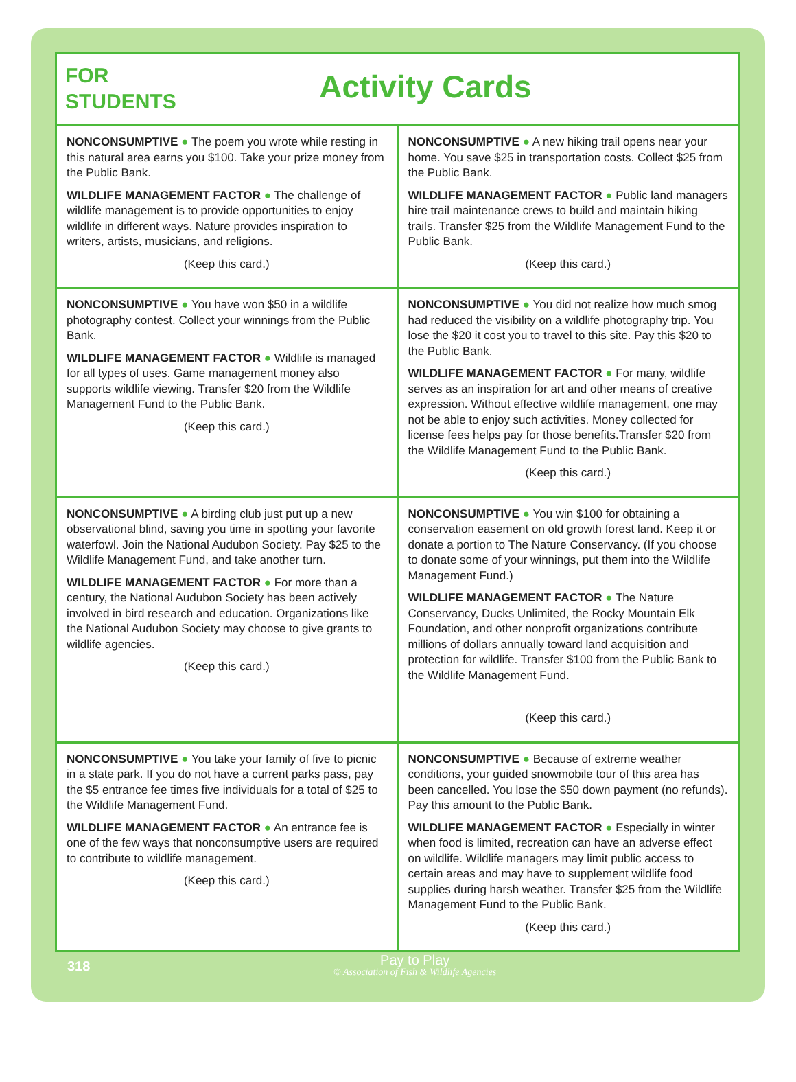FOR
STUDENTS
Activity Cards
| NONCONSUMPTIVE ● The poem you wrote while resting in this natural area earns you $100. Take your prize money from the Public Bank. WILDLIFE MANAGEMENT FACTOR ● The challenge of wildlife management is to provide opportunities to enjoy wildlife in different ways. Nature provides inspiration to writers, artists, musicians, and religions. (Keep this card.) | NONCONSUMPTIVE ● A new hiking trail opens near your home. You save $25 in transportation costs. Collect $25 from the Public Bank. WILDLIFE MANAGEMENT FACTOR ● Public land managers hire trail maintenance crews to build and maintain hiking trails. Transfer $25 from the Wildlife Management Fund to the Public Bank. (Keep this card.) |
| NONCONSUMPTIVE ● You have won $50 in a wildlife photography contest. Collect your winnings from the Public Bank. WILDLIFE MANAGEMENT FACTOR ● Wildlife is managed for all types of uses. Game management money also supports wildlife viewing. Transfer $20 from the Wildlife Management Fund to the Public Bank. (Keep this card.) | NONCONSUMPTIVE ● You did not realize how much smog had reduced the visibility on a wildlife photography trip. You lose the $20 it cost you to travel to this site. Pay this $20 to the Public Bank. WILDLIFE MANAGEMENT FACTOR ● For many, wildlife serves as an inspiration for art and other means of creative expression. Without effective wildlife management, one may not be able to enjoy such activities. Money collected for license fees helps pay for those benefits.Transfer $20 from the Wildlife Management Fund to the Public Bank. (Keep this card.) |
| NONCONSUMPTIVE ● A birding club just put up a new observational blind, saving you time in spotting your favorite waterfowl. Join the National Audubon Society. Pay $25 to the Wildlife Management Fund, and take another turn. WILDLIFE MANAGEMENT FACTOR ● For more than a century, the National Audubon Society has been actively involved in bird research and education. Organizations like the National Audubon Society may choose to give grants to wildlife agencies. (Keep this card.) | NONCONSUMPTIVE ● You win $100 for obtaining a conservation easement on old growth forest land. Keep it or donate a portion to The Nature Conservancy. (If you choose to donate some of your winnings, put them into the Wildlife Management Fund.) WILDLIFE MANAGEMENT FACTOR ● The Nature Conservancy, Ducks Unlimited, the Rocky Mountain Elk Foundation, and other nonprofit organizations contribute millions of dollars annually toward land acquisition and protection for wildlife. Transfer $100 from the Public Bank to the Wildlife Management Fund. (Keep this card.) |
| NONCONSUMPTIVE ● You take your family of five to picnic in a state park. If you do not have a current parks pass, pay the $5 entrance fee times five individuals for a total of $25 to the Wildlife Management Fund. WILDLIFE MANAGEMENT FACTOR ● An entrance fee is one of the few ways that nonconsumptive users are required to contribute to wildlife management. (Keep this card.) | NONCONSUMPTIVE ● Because of extreme weather conditions, your guided snowmobile tour of this area has been cancelled. You lose the $50 down payment (no refunds). Pay this amount to the Public Bank. WILDLIFE MANAGEMENT FACTOR ● Especially in winter when food is limited, recreation can have an adverse effect on wildlife. Wildlife managers may limit public access to certain areas and may have to supplement wildlife food supplies during harsh weather. Transfer $25 from the Wildlife Management Fund to the Public Bank. (Keep this card.) |
318
Pay to Play
© Association of Fish & Wildlife Agencies